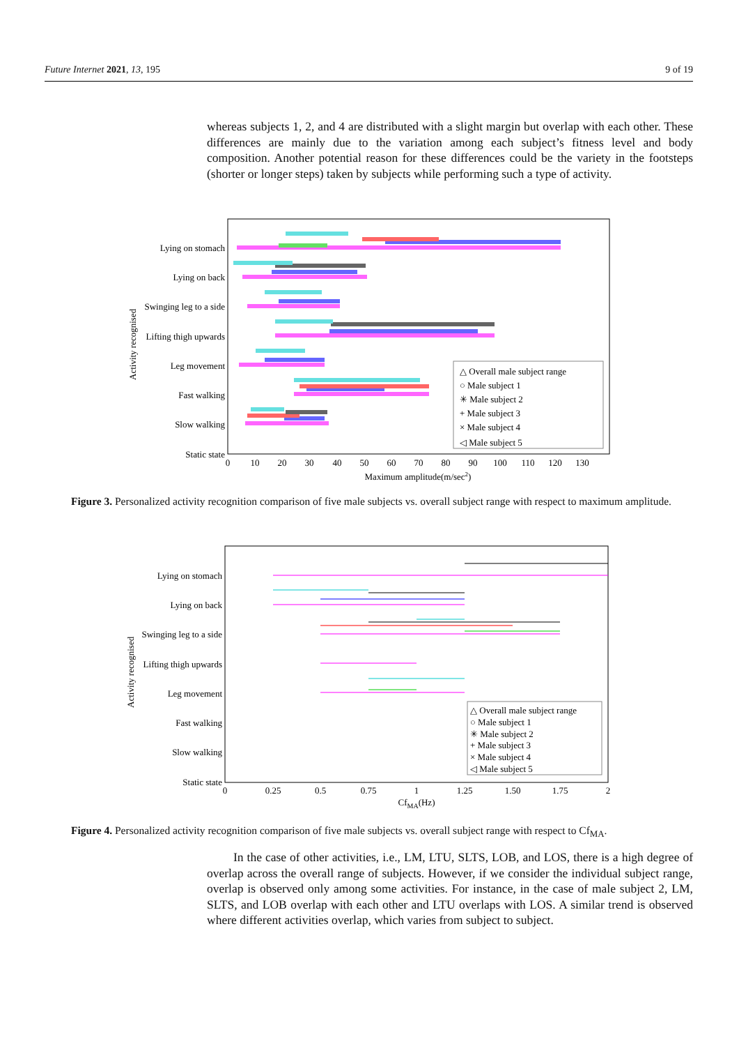Future Internet 2021, 13, 195 9 of 19
whereas subjects 1, 2, and 4 are distributed with a slight margin but overlap with each other. These differences are mainly due to the variation among each subject’s fitness level and body composition. Another potential reason for these differences could be the variety in the footsteps (shorter or longer steps) taken by subjects while performing such a type of activity.
Lying on stomach
Lying on back
Swinging leg to a side
Lifting thigh upwards
Leg movement
Fast walking
Slow walking
Static state
0
10
20
30
40
50
60
70
80
90
100
110
120
130
Maximum amplitude(m/sec2)
Activity recognised
△ Overall male subject range
○ Male subject 1
✳ Male subject 2
+ Male subject 3
× Male subject 4
◁ Male subject 5
Figure 3. Personalized activity recognition comparison of five male subjects vs. overall subject range with respect to maximum amplitude.
Lying on stomach
Lying on back
Swinging leg to a side
Lifting thigh upwards
Leg movement
Fast walking
Slow walking
Static state
0
0.25
0.5
0.75
1
1.25
1.50
1.75
2
CfMA(Hz)
Activity recognised
△ Overall male subject range
○ Male subject 1
✳ Male subject 2
+ Male subject 3
× Male subject 4
◁ Male subject 5
Figure 4. Personalized activity recognition comparison of five male subjects vs. overall subject range with respect to Cf<sub>MA</sub>.
In the case of other activities, i.e., LM, LTU, SLTS, LOB, and LOS, there is a high degree of overlap across the overall range of subjects. However, if we consider the individual subject range, overlap is observed only among some activities. For instance, in the case of male subject 2, LM, SLTS, and LOB overlap with each other and LTU overlaps with LOS. A similar trend is observed where different activities overlap, which varies from subject to subject.